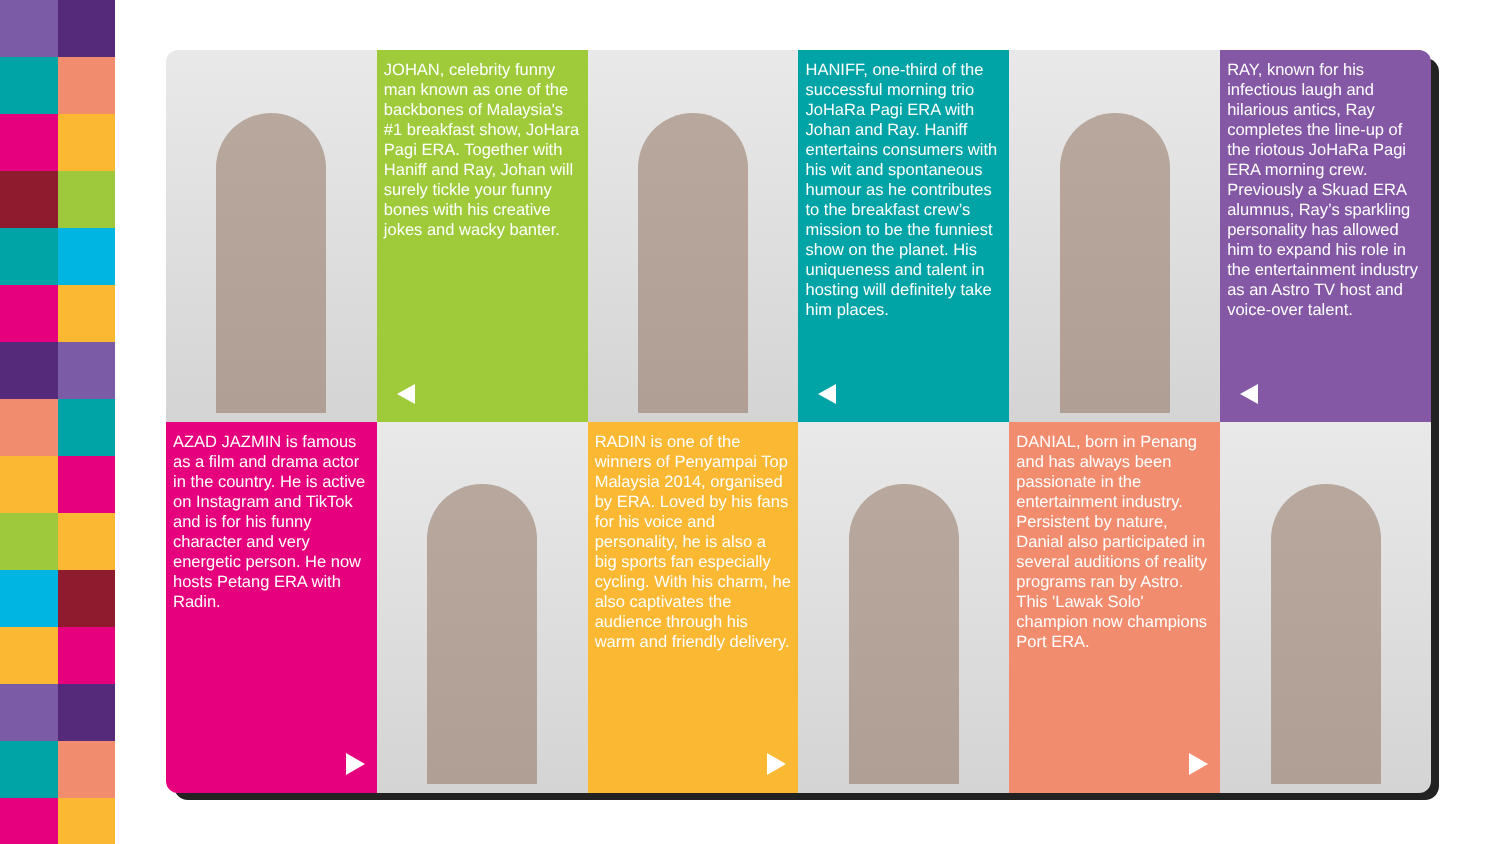JOHAN, celebrity funny man known as one of the backbones of Malaysia's #1 breakfast show, JoHara Pagi ERA. Together with Haniff and Ray, Johan will surely tickle your funny bones with his creative jokes and wacky banter.
HANIFF, one-third of the successful morning trio JoHaRa Pagi ERA with Johan and Ray. Haniff entertains consumers with his wit and spontaneous humour as he contributes to the breakfast crew’s mission to be the funniest show on the planet. His uniqueness and talent in hosting will definitely take him places.
RAY, known for his infectious laugh and hilarious antics, Ray completes the line-up of the riotous JoHaRa Pagi ERA morning crew. Previously a Skuad ERA alumnus, Ray’s sparkling personality has allowed him to expand his role in the entertainment industry as an Astro TV host and voice-over talent.
AZAD JAZMIN is famous as a film and drama actor in the country. He is active on Instagram and TikTok and is for his funny character and very energetic person. He now hosts Petang ERA with Radin.
RADIN is one of the winners of Penyampai Top Malaysia 2014, organised by ERA. Loved by his fans for his voice and personality, he is also a big sports fan especially cycling. With his charm, he also captivates the audience through his warm and friendly delivery.
DANIAL, born in Penang and has always been passionate in the entertainment industry. Persistent by nature, Danial also participated in several auditions of reality programs ran by Astro. This 'Lawak Solo' champion now champions Port ERA.